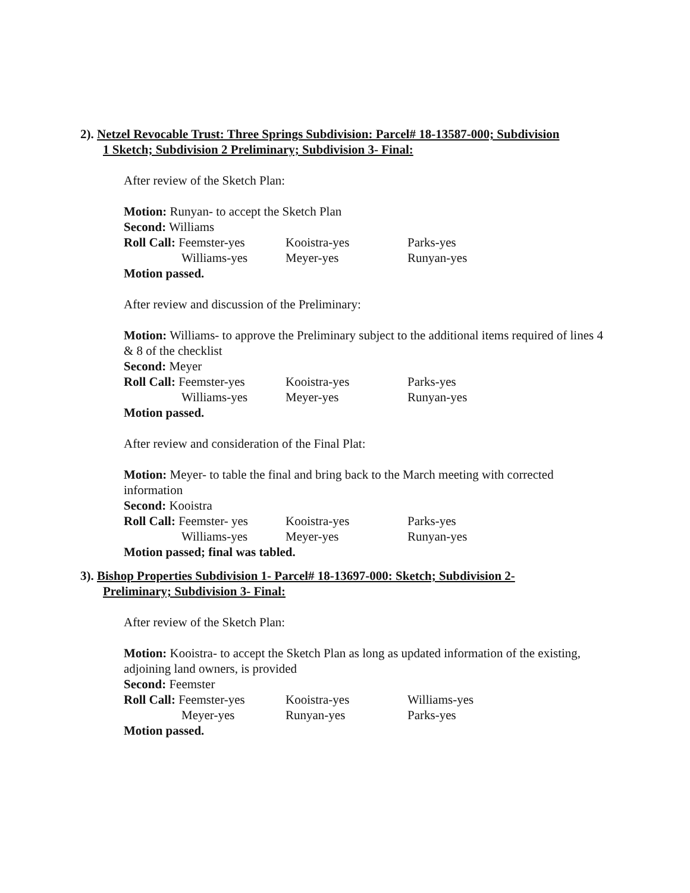2). Netzel Revocable Trust: Three Springs Subdivision: Parcel# 18-13587-000; Subdivision
1 Sketch; Subdivision 2 Preliminary; Subdivision 3- Final:
After review of the Sketch Plan:
Motion: Runyan- to accept the Sketch Plan
Second: Williams
Roll Call: Feemster-yes
Kooistra-yes
Parks-yes
Williams-yes
Meyer-yes
Runyan-yes
Motion passed.
After review and discussion of the Preliminary:
Motion: Williams- to approve the Preliminary subject to the additional items required of lines 4 & 8 of the checklist
Second: Meyer
Roll Call: Feemster-yes
Kooistra-yes
Parks-yes
Williams-yes
Meyer-yes
Runyan-yes
Motion passed.
After review and consideration of the Final Plat:
Motion: Meyer- to table the final and bring back to the March meeting with corrected information
Second: Kooistra
Roll Call: Feemster- yes
Kooistra-yes
Parks-yes
Williams-yes
Meyer-yes
Runyan-yes
Motion passed; final was tabled.
3). Bishop Properties Subdivision 1- Parcel# 18-13697-000: Sketch; Subdivision 2-
Preliminary; Subdivision 3- Final:
After review of the Sketch Plan:
Motion: Kooistra- to accept the Sketch Plan as long as updated information of the existing, adjoining land owners, is provided
Second: Feemster
Roll Call: Feemster-yes
Kooistra-yes
Williams-yes
Meyer-yes
Runyan-yes
Parks-yes
Motion passed.